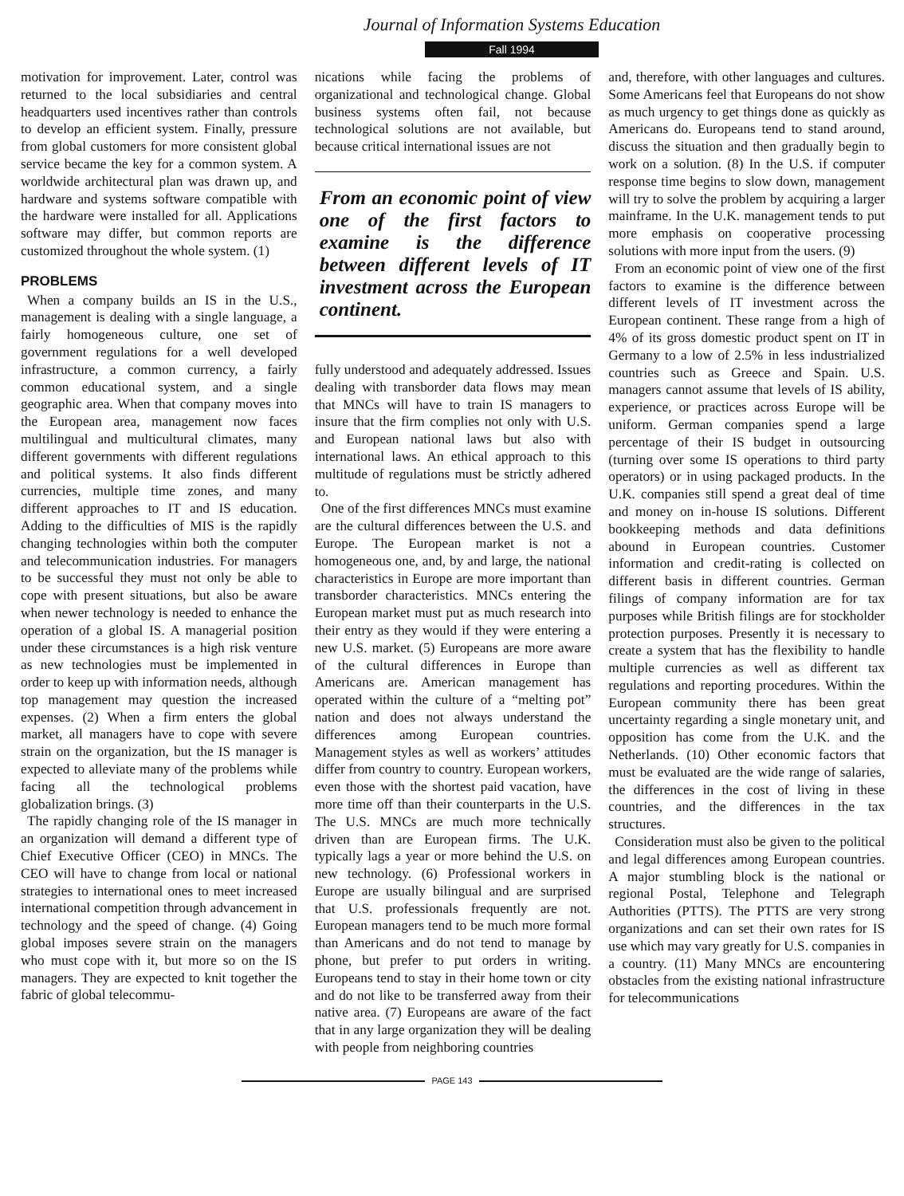Journal of Information Systems Education
Fall 1994
motivation for improvement. Later, control was returned to the local subsidiaries and central headquarters used incentives rather than controls to develop an efficient system. Finally, pressure from global customers for more consistent global service became the key for a common system. A worldwide architectural plan was drawn up, and hardware and systems software compatible with the hardware were installed for all. Applications software may differ, but common reports are customized throughout the whole system. (1)
PROBLEMS
When a company builds an IS in the U.S., management is dealing with a single language, a fairly homogeneous culture, one set of government regulations for a well developed infrastructure, a common currency, a fairly common educational system, and a single geographic area. When that company moves into the European area, management now faces multilingual and multicultural climates, many different governments with different regulations and political systems. It also finds different currencies, multiple time zones, and many different approaches to IT and IS education. Adding to the difficulties of MIS is the rapidly changing technologies within both the computer and telecommunication industries. For managers to be successful they must not only be able to cope with present situations, but also be aware when newer technology is needed to enhance the operation of a global IS. A managerial position under these circumstances is a high risk venture as new technologies must be implemented in order to keep up with information needs, although top management may question the increased expenses. (2) When a firm enters the global market, all managers have to cope with severe strain on the organization, but the IS manager is expected to alleviate many of the problems while facing all the technological problems globalization brings. (3)
The rapidly changing role of the IS manager in an organization will demand a different type of Chief Executive Officer (CEO) in MNCs. The CEO will have to change from local or national strategies to international ones to meet increased international competition through advancement in technology and the speed of change. (4) Going global imposes severe strain on the managers who must cope with it, but more so on the IS managers. They are expected to knit together the fabric of global telecommu-
nications while facing the problems of organizational and technological change. Global business systems often fail, not because technological solutions are not available, but because critical international issues are not
From an economic point of view one of the first factors to examine is the difference between different levels of IT investment across the European continent.
fully understood and adequately addressed. Issues dealing with transborder data flows may mean that MNCs will have to train IS managers to insure that the firm complies not only with U.S. and European national laws but also with international laws. An ethical approach to this multitude of regulations must be strictly adhered to.
One of the first differences MNCs must examine are the cultural differences between the U.S. and Europe. The European market is not a homogeneous one, and, by and large, the national characteristics in Europe are more important than transborder characteristics. MNCs entering the European market must put as much research into their entry as they would if they were entering a new U.S. market. (5) Europeans are more aware of the cultural differences in Europe than Americans are. American management has operated within the culture of a “melting pot” nation and does not always understand the differences among European countries. Management styles as well as workers’ attitudes differ from country to country. European workers, even those with the shortest paid vacation, have more time off than their counterparts in the U.S. The U.S. MNCs are much more technically driven than are European firms. The U.K. typically lags a year or more behind the U.S. on new technology. (6) Professional workers in Europe are usually bilingual and are surprised that U.S. professionals frequently are not. European managers tend to be much more formal than Americans and do not tend to manage by phone, but prefer to put orders in writing. Europeans tend to stay in their home town or city and do not like to be transferred away from their native area. (7) Europeans are aware of the fact that in any large organization they will be dealing with people from neighboring countries
and, therefore, with other languages and cultures. Some Americans feel that Europeans do not show as much urgency to get things done as quickly as Americans do. Europeans tend to stand around, discuss the situation and then gradually begin to work on a solution. (8) In the U.S. if computer response time begins to slow down, management will try to solve the problem by acquiring a larger mainframe. In the U.K. management tends to put more emphasis on cooperative processing solutions with more input from the users. (9)
From an economic point of view one of the first factors to examine is the difference between different levels of IT investment across the European continent. These range from a high of 4% of its gross domestic product spent on IT in Germany to a low of 2.5% in less industrialized countries such as Greece and Spain. U.S. managers cannot assume that levels of IS ability, experience, or practices across Europe will be uniform. German companies spend a large percentage of their IS budget in outsourcing (turning over some IS operations to third party operators) or in using packaged products. In the U.K. companies still spend a great deal of time and money on in-house IS solutions. Different bookkeeping methods and data definitions abound in European countries. Customer information and credit-rating is collected on different basis in different countries. German filings of company information are for tax purposes while British filings are for stockholder protection purposes. Presently it is necessary to create a system that has the flexibility to handle multiple currencies as well as different tax regulations and reporting procedures. Within the European community there has been great uncertainty regarding a single monetary unit, and opposition has come from the U.K. and the Netherlands. (10) Other economic factors that must be evaluated are the wide range of salaries, the differences in the cost of living in these countries, and the differences in the tax structures.
Consideration must also be given to the political and legal differences among European countries. A major stumbling block is the national or regional Postal, Telephone and Telegraph Authorities (PTTS). The PTTS are very strong organizations and can set their own rates for IS use which may vary greatly for U.S. companies in a country. (11) Many MNCs are encountering obstacles from the existing national infrastructure for telecommunications
PAGE 143